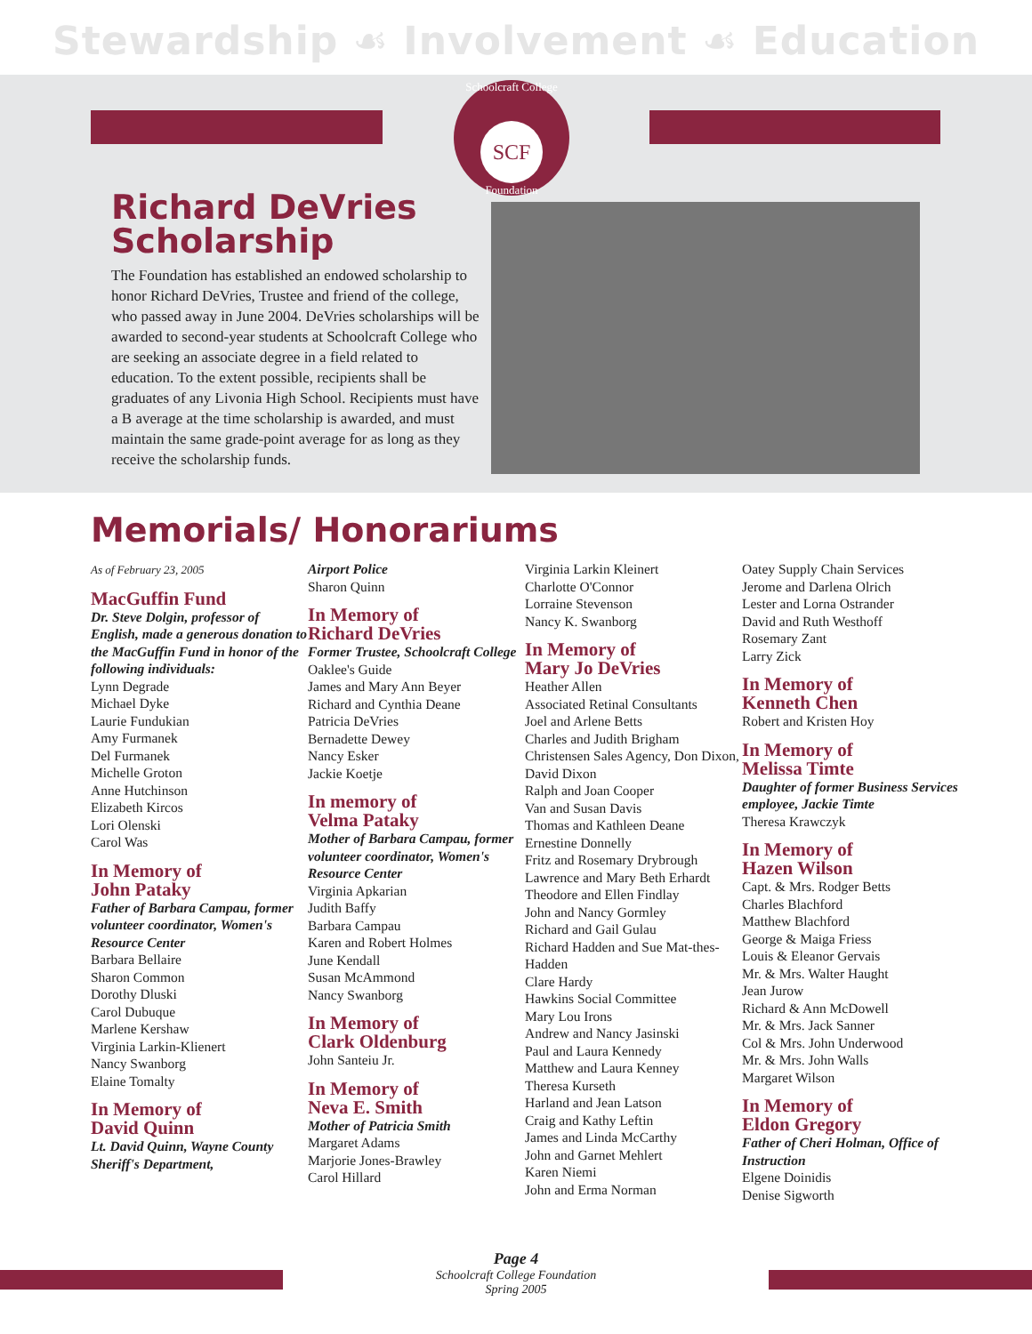Stewardship ☙ Involvement ☙ Education
Schoolcraft College
SCF
Foundation
Richard DeVries
Scholarship
The Foundation has established an endowed scholarship to honor Richard DeVries, Trustee and friend of the college, who passed away in June 2004. DeVries scholarships will be awarded to second-year students at Schoolcraft College who are seeking an associate degree in a field related to education. To the extent possible, recipients shall be graduates of any Livonia High School. Recipients must have a B average at the time scholarship is awarded, and must maintain the same grade-point average for as long as they receive the scholarship funds.
Memorials/ Honorariums
As of February 23, 2005
MacGuffin Fund
Dr. Steve Dolgin, professor of English, made a generous donation to the MacGuffin Fund in honor of the following individuals:
Lynn Degrade
Michael Dyke
Laurie Fundukian
Amy Furmanek
Del Furmanek
Michelle Groton
Anne Hutchinson
Elizabeth Kircos
Lori Olenski
Carol Was
In Memory of
John Pataky
Father of Barbara Campau, former volunteer coordinator, Women's Resource Center
Barbara Bellaire
Sharon Common
Dorothy Dluski
Carol Dubuque
Marlene Kershaw
Virginia Larkin-Klienert
Nancy Swanborg
Elaine Tomalty
In Memory of
David Quinn
Lt. David Quinn, Wayne County Sheriff's Department,
Airport Police
Sharon Quinn
In Memory of
Richard DeVries
Former Trustee, Schoolcraft College
Oaklee's Guide
James and Mary Ann Beyer
Richard and Cynthia Deane
Patricia DeVries
Bernadette Dewey
Nancy Esker
Jackie Koetje
In memory of
Velma Pataky
Mother of Barbara Campau, former volunteer coordinator, Women's Resource Center
Virginia Apkarian
Judith Baffy
Barbara Campau
Karen and Robert Holmes
June Kendall
Susan McAmmond
Nancy Swanborg
In Memory of
Clark Oldenburg
John Santeiu Jr.
In Memory of
Neva E. Smith
Mother of Patricia Smith
Margaret Adams
Marjorie Jones-Brawley
Carol Hillard
Virginia Larkin Kleinert
Charlotte O'Connor
Lorraine Stevenson
Nancy K. Swanborg
In Memory of
Mary Jo DeVries
Heather Allen
Associated Retinal Consultants
Joel and Arlene Betts
Charles and Judith Brigham
Christensen Sales Agency, Don Dixon, David Dixon
Ralph and Joan Cooper
Van and Susan Davis
Thomas and Kathleen Deane
Ernestine Donnelly
Fritz and Rosemary Drybrough
Lawrence and Mary Beth Erhardt
Theodore and Ellen Findlay
John and Nancy Gormley
Richard and Gail Gulau
Richard Hadden and Sue Mat-thes-Hadden
Clare Hardy
Hawkins Social Committee
Mary Lou Irons
Andrew and Nancy Jasinski
Paul and Laura Kennedy
Matthew and Laura Kenney
Theresa Kurseth
Harland and Jean Latson
Craig and Kathy Leftin
James and Linda McCarthy
John and Garnet Mehlert
Karen Niemi
John and Erma Norman
Oatey Supply Chain Services
Jerome and Darlena Olrich
Lester and Lorna Ostrander
David and Ruth Westhoff
Rosemary Zant
Larry Zick
In Memory of
Kenneth Chen
Robert and Kristen Hoy
In Memory of
Melissa Timte
Daughter of former Business Services employee, Jackie Timte
Theresa Krawczyk
In Memory of
Hazen Wilson
Capt. & Mrs. Rodger Betts
Charles Blachford
Matthew Blachford
George & Maiga Friess
Louis & Eleanor Gervais
Mr. & Mrs. Walter Haught
Jean Jurow
Richard & Ann McDowell
Mr. & Mrs. Jack Sanner
Col & Mrs. John Underwood
Mr. & Mrs. John Walls
Margaret Wilson
In Memory of
Eldon Gregory
Father of Cheri Holman, Office of Instruction
Elgene Doinidis
Denise Sigworth
Page 4
Schoolcraft College Foundation
Spring 2005